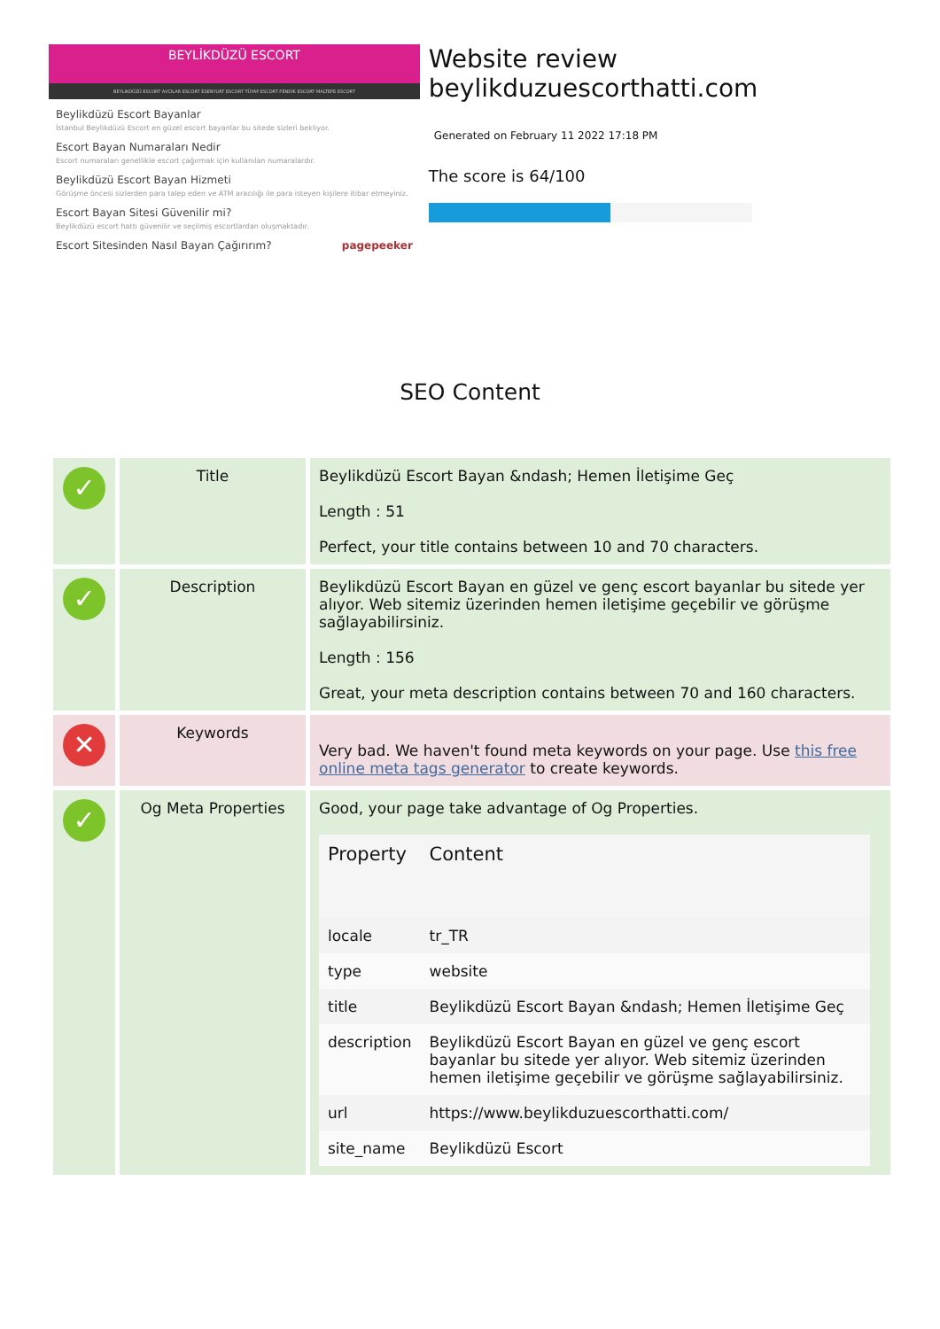BEYLİKDÜZÜ ESCORT
BEYLIKDÜZÜ ESCORT AVCILAR ESCORT ESENYURT ESCORT TÜYAP ESCORT PENDİK ESCORT MALTEPE ESCORT
Beylikdüzü Escort Bayanlar
İstanbul Beylikdüzü Escort en güzel escort bayanlar bu sitede sizleri bekliyor.
Escort Bayan Numaraları Nedir
Escort numaraları genellikle escort çağırmak için kullanılan numaralardır.
Beylikdüzü Escort Bayan Hizmeti
Görüşme öncesi sizlerden para talep eden ve ATM aracılığı ile para isteyen kişilere itibar etmeyiniz.
Escort Bayan Sitesi Güvenilir mi?
Beylikdüzü escort hattı güvenilir ve seçilmiş escortlardan oluşmaktadır.
Escort Sitesinden Nasıl Bayan Çağırırım? pagepeeker
Website review beylikduzuescorthatti.com
Generated on February 11 2022 17:18 PM
The score is 64/100
SEO Content
| ✓ | Title | Beylikdüzü Escort Bayan &ndash; Hemen İletişime Geç Length : 51 Perfect, your title contains between 10 and 70 characters. |
| ✓ | Description | Beylikdüzü Escort Bayan en güzel ve genç escort bayanlar bu sitede yer alıyor. Web sitemiz üzerinden hemen iletişime geçebilir ve görüşme sağlayabilirsiniz. Length : 156 Great, your meta description contains between 70 and 160 characters. |
| ✕ | Keywords | Very bad. We haven't found meta keywords on your page. Use this free online meta tags generator to create keywords. |
| ✓ | Og Meta Properties | Good, your page take advantage of Og Properties. / Property / Content / / --- / --- / / locale / tr_TR / / type / website / / title / Beylikdüzü Escort Bayan &ndash; Hemen İletişime Geç / / description / Beylikdüzü Escort Bayan en güzel ve genç escort bayanlar bu sitede yer alıyor. Web sitemiz üzerinden hemen iletişime geçebilir ve görüşme sağlayabilirsiniz. / / url / https://www.beylikduzuescorthatti.com/ / / site_name / Beylikdüzü Escort / |